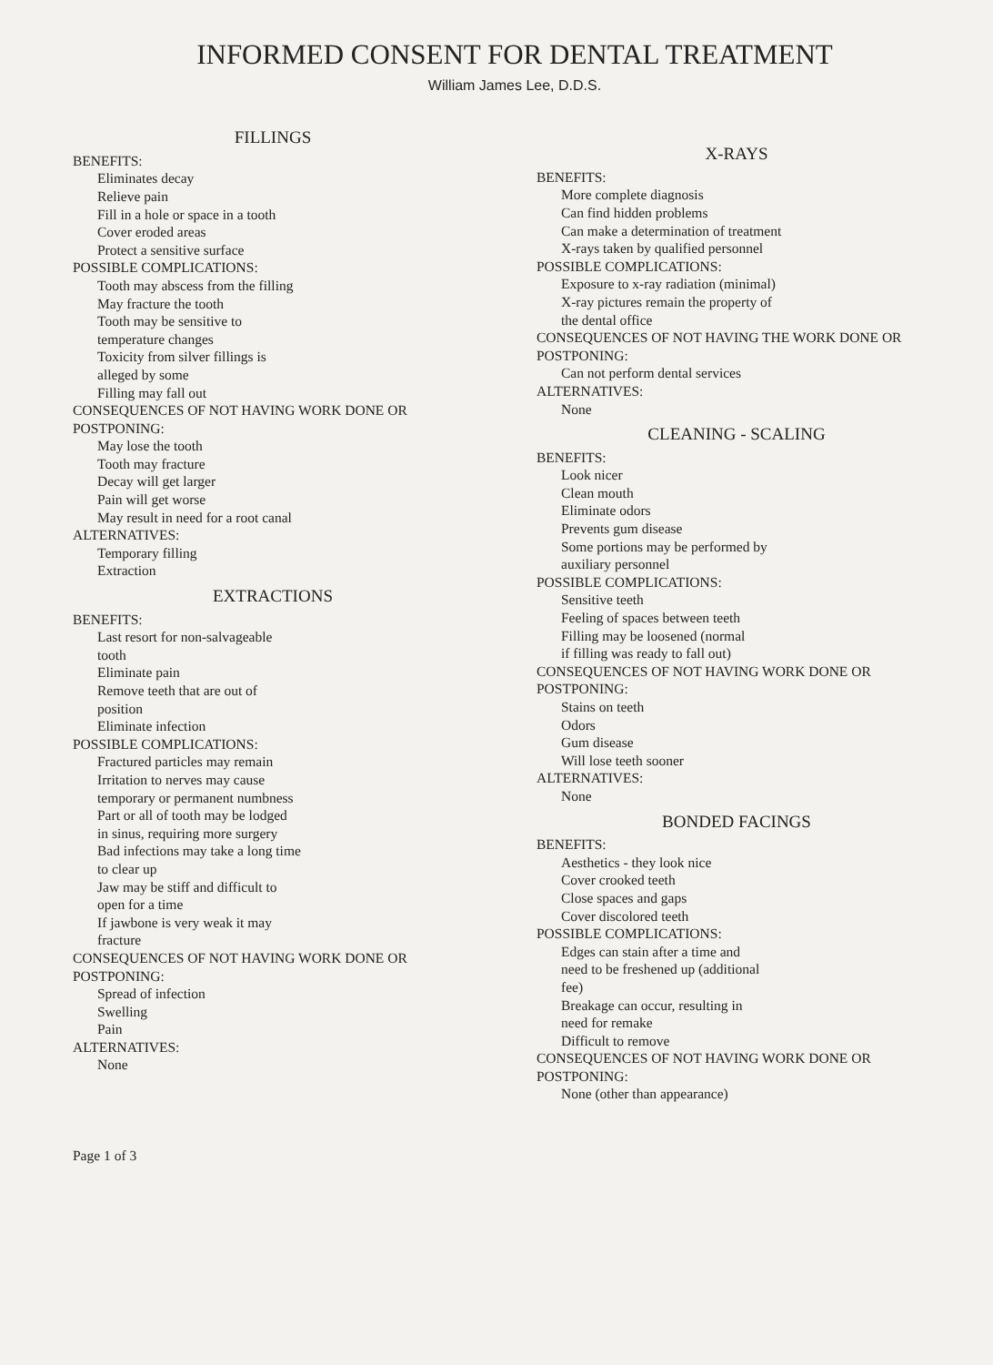INFORMED CONSENT FOR DENTAL TREATMENT
William James Lee, D.D.S.
FILLINGS
BENEFITS:
Eliminates decay
Relieve pain
Fill in a hole or space in a tooth
Cover eroded areas
Protect a sensitive surface
POSSIBLE COMPLICATIONS:
Tooth may abscess from the filling
May fracture the tooth
Tooth may be sensitive to
temperature changes
Toxicity from silver fillings is
alleged by some
Filling may fall out
CONSEQUENCES OF NOT HAVING WORK DONE OR POSTPONING:
May lose the tooth
Tooth may fracture
Decay will get larger
Pain will get worse
May result in need for a root canal
ALTERNATIVES:
Temporary filling
Extraction
EXTRACTIONS
BENEFITS:
Last resort for non-salvageable
tooth
Eliminate pain
Remove teeth that are out of
position
Eliminate infection
POSSIBLE COMPLICATIONS:
Fractured particles may remain
Irritation to nerves may cause
temporary or permanent numbness
Part or all of tooth may be lodged
in sinus, requiring more surgery
Bad infections may take a long time
to clear up
Jaw may be stiff and difficult to
open for a time
If jawbone is very weak it may
fracture
CONSEQUENCES OF NOT HAVING WORK DONE OR POSTPONING:
Spread of infection
Swelling
Pain
ALTERNATIVES:
None
Page 1 of 3
X-RAYS
BENEFITS:
More complete diagnosis
Can find hidden problems
Can make a determination of treatment
X-rays taken by qualified personnel
POSSIBLE COMPLICATIONS:
Exposure to x-ray radiation (minimal)
X-ray pictures remain the property of
the dental office
CONSEQUENCES OF NOT HAVING THE WORK DONE OR POSTPONING:
Can not perform dental services
ALTERNATIVES:
None
CLEANING - SCALING
BENEFITS:
Look nicer
Clean mouth
Eliminate odors
Prevents gum disease
Some portions may be performed by
auxiliary personnel
POSSIBLE COMPLICATIONS:
Sensitive teeth
Feeling of spaces between teeth
Filling may be loosened (normal
if filling was ready to fall out)
CONSEQUENCES OF NOT HAVING WORK DONE OR POSTPONING:
Stains on teeth
Odors
Gum disease
Will lose teeth sooner
ALTERNATIVES:
None
BONDED FACINGS
BENEFITS:
Aesthetics - they look nice
Cover crooked teeth
Close spaces and gaps
Cover discolored teeth
POSSIBLE COMPLICATIONS:
Edges can stain after a time and
need to be freshened up (additional
fee)
Breakage can occur, resulting in
need for remake
Difficult to remove
CONSEQUENCES OF NOT HAVING WORK DONE OR POSTPONING:
None (other than appearance)